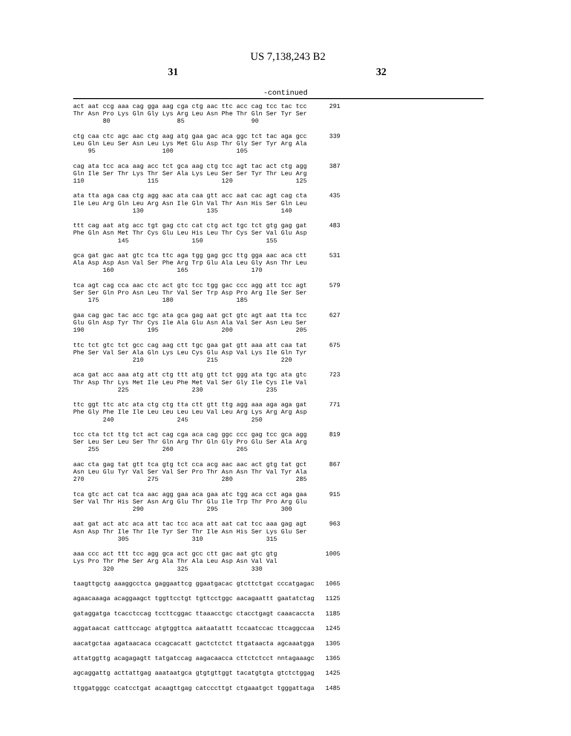US 7,138,243 B2
31 32
-continued
act aat ccg aaa cag gga aag cga ctg aac ttc acc cag tcc tac tcc      291
Thr Asn Pro Lys Gln Gly Lys Arg Leu Asn Phe Thr Gln Ser Tyr Ser
        80                  85                  90

ctg caa ctc agc aac ctg aag atg gaa gac aca ggc tct tac aga gcc      339
Leu Gln Leu Ser Asn Leu Lys Met Glu Asp Thr Gly Ser Tyr Arg Ala
    95                  100                 105

cag ata tcc aca aag acc tct gca aag ctg tcc agt tac act ctg agg      387
Gln Ile Ser Thr Lys Thr Ser Ala Lys Leu Ser Ser Tyr Thr Leu Arg
110                 115                 120                 125

ata tta aga caa ctg agg aac ata caa gtt acc aat cac agt cag cta      435
Ile Leu Arg Gln Leu Arg Asn Ile Gln Val Thr Asn His Ser Gln Leu
                130                 135                 140

ttt cag aat atg acc tgt gag ctc cat ctg act tgc tct gtg gag gat      483
Phe Gln Asn Met Thr Cys Glu Leu His Leu Thr Cys Ser Val Glu Asp
            145                 150                 155

gca gat gac aat gtc tca ttc aga tgg gag gcc ttg gga aac aca ctt      531
Ala Asp Asp Asn Val Ser Phe Arg Trp Glu Ala Leu Gly Asn Thr Leu
        160                 165                 170

tca agt cag cca aac ctc act gtc tcc tgg gac ccc agg att tcc agt      579
Ser Ser Gln Pro Asn Leu Thr Val Ser Trp Asp Pro Arg Ile Ser Ser
    175                 180                 185

gaa cag gac tac acc tgc ata gca gag aat gct gtc agt aat tta tcc      627
Glu Gln Asp Tyr Thr Cys Ile Ala Glu Asn Ala Val Ser Asn Leu Ser
190                 195                 200                 205

ttc tct gtc tct gcc cag aag ctt tgc gaa gat gtt aaa att caa tat      675
Phe Ser Val Ser Ala Gln Lys Leu Cys Glu Asp Val Lys Ile Gln Tyr
                210                 215                 220

aca gat acc aaa atg att ctg ttt atg gtt tct ggg ata tgc ata gtc      723
Thr Asp Thr Lys Met Ile Leu Phe Met Val Ser Gly Ile Cys Ile Val
            225                 230                 235

ttc ggt ttc atc ata ctg ctg tta ctt gtt ttg agg aaa aga aga gat      771
Phe Gly Phe Ile Ile Leu Leu Leu Leu Val Leu Arg Lys Arg Arg Asp
        240                 245                 250

tcc cta tct ttg tct act cag cga aca cag ggc ccc gag tcc gca agg      819
Ser Leu Ser Leu Ser Thr Gln Arg Thr Gln Gly Pro Glu Ser Ala Arg
    255                 260                 265

aac cta gag tat gtt tca gtg tct cca acg aac aac act gtg tat gct      867
Asn Leu Glu Tyr Val Ser Val Ser Pro Thr Asn Asn Thr Val Tyr Ala
270                 275                 280                 285

tca gtc act cat tca aac agg gaa aca gaa atc tgg aca cct aga gaa      915
Ser Val Thr His Ser Asn Arg Glu Thr Glu Ile Trp Thr Pro Arg Glu
                290                 295                 300

aat gat act atc aca att tac tcc aca att aat cat tcc aaa gag agt      963
Asn Asp Thr Ile Thr Ile Tyr Ser Thr Ile Asn His Ser Lys Glu Ser
            305                 310                 315

aaa ccc act ttt tcc agg gca act gcc ctt gac aat gtc gtg             1005
Lys Pro Thr Phe Ser Arg Ala Thr Ala Leu Asp Asn Val Val
        320                 325                 330

taagttgctg aaaggcctca gaggaattcg ggaatgacac gtcttctgat cccatgagac   1065

agaacaaaga acaggaagct tggttcctgt tgttcctggc aacagaattt gaatatctag   1125

gataggatga tcacctccag tccttcggac ttaaacctgc ctacctgagt caaacaccta   1185

aggataacat catttccagc atgtggttca aataatattt tccaatccac ttcaggccaa   1245

aacatgctaa agataacaca ccagcacatt gactctctct ttgataacta agcaaatgga   1305

attatggttg acagagagtt tatgatccag aagacaacca cttctctcct nntagaaagc   1365

agcaggattg acttattgag aaataatgca gtgtgttggt tacatgtgta gtctctggag   1425

ttggatgggc ccatcctgat acaagttgag catcccttgt ctgaaatgct tgggattaga   1485